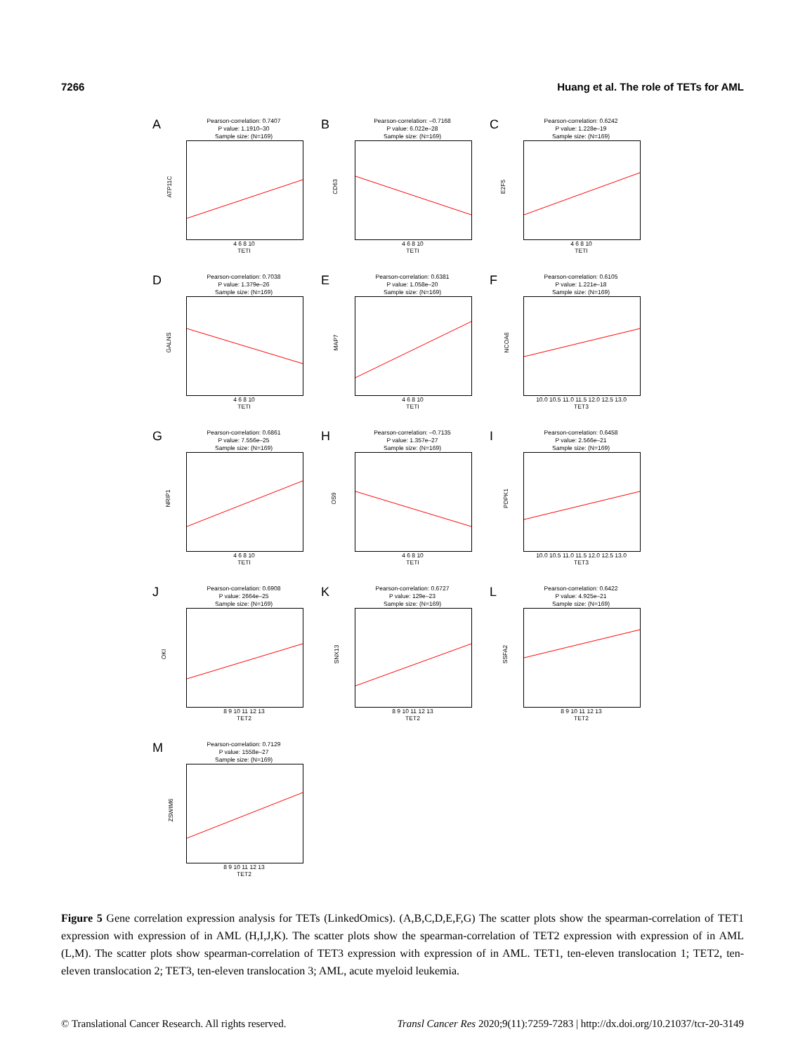7266 Huang et al. The role of TETs for AML
A
Pearson-correlation: 0.7407
P value: 1.1910–30
Sample size: (N=169)
ATP11C
4 6 8 10
TETI
B
Pearson-correlation: –0.7168
P value: 6.022e–28
Sample size: (N=169)
CD63
4 6 8 10
TETI
C
Pearson-correlation: 0.6242
P value: 1.228e–19
Sample size: (N=169)
E2F5
4 6 8 10
TETI
D
Pearson-correlation: 0.7038
P value: 1.379e–26
Sample size: (N=169)
GALNS
4 6 8 10
TETI
E
Pearson-correlation: 0.6381
P value: 1.058e–20
Sample size: (N=169)
MAP7
4 6 8 10
TETI
F
Pearson-correlation: 0.6105
P value: 1.221e–18
Sample size: (N=169)
NCOA6
10.0 10.5 11.0 11.5 12.0 12.5 13.0
TET3
G
Pearson-correlation: 0.6861
P value: 7.556e–25
Sample size: (N=169)
NRIP1
4 6 8 10
TETI
H
Pearson-correlation: –0.7135
P value: 1.357e–27
Sample size: (N=169)
OS9
4 6 8 10
TETI
I
Pearson-correlation: 0.6458
P value: 2.566e–21
Sample size: (N=169)
PDPK1
10.0 10.5 11.0 11.5 12.0 12.5 13.0
TET3
J
Pearson-correlation: 0.6908
P value: 2664e–25
Sample size: (N=169)
OKI
8 9 10 11 12 13
TET2
K
Pearson-correlation: 0.6727
P value: 129e–23
Sample size: (N=169)
SNX13
8 9 10 11 12 13
TET2
L
Pearson-correlation: 0.6422
P value: 4.925e–21
Sample size: (N=169)
SSFA2
8 9 10 11 12 13
TET2
M
Pearson-correlation: 0.7129
P value: 1558e–27
Sample size: (N=169)
ZSWIM6
8 9 10 11 12 13
TET2
Figure 5 Gene correlation expression analysis for TETs (LinkedOmics). (A,B,C,D,E,F,G) The scatter plots show the spearman-correlation of TET1 expression with expression of in AML (H,I,J,K). The scatter plots show the spearman-correlation of TET2 expression with expression of in AML (L,M). The scatter plots show spearman-correlation of TET3 expression with expression of in AML. TET1, ten-eleven translocation 1; TET2, ten-eleven translocation 2; TET3, ten-eleven translocation 3; AML, acute myeloid leukemia.
© Translational Cancer Research. All rights reserved. Transl Cancer Res 2020;9(11):7259-7283 | http://dx.doi.org/10.21037/tcr-20-3149